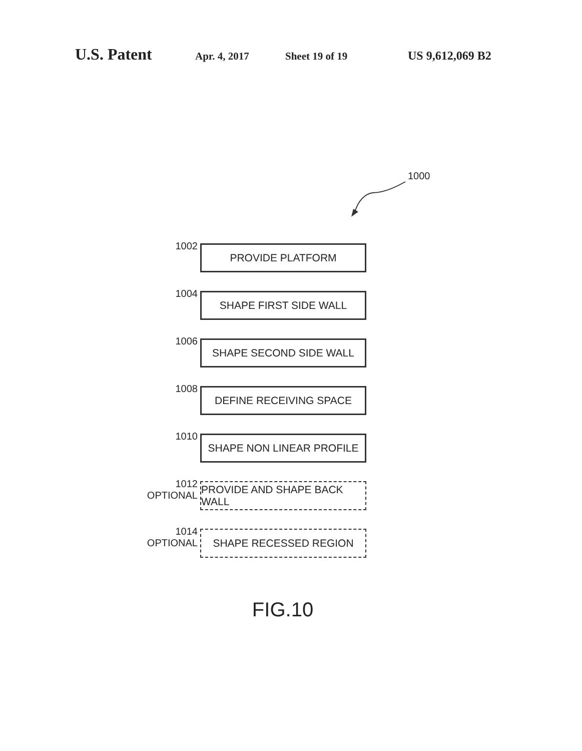U.S. Patent
Apr. 4, 2017 Sheet 19 of 19 US 9,612,069 B2
1000
1002
PROVIDE PLATFORM
1004
SHAPE FIRST SIDE WALL
1006
SHAPE SECOND SIDE WALL
1008
DEFINE RECEIVING SPACE
1010
SHAPE NON LINEAR PROFILE
1012
OPTIONAL
PROVIDE AND SHAPE BACK WALL
1014
OPTIONAL
SHAPE RECESSED REGION
FIG.10